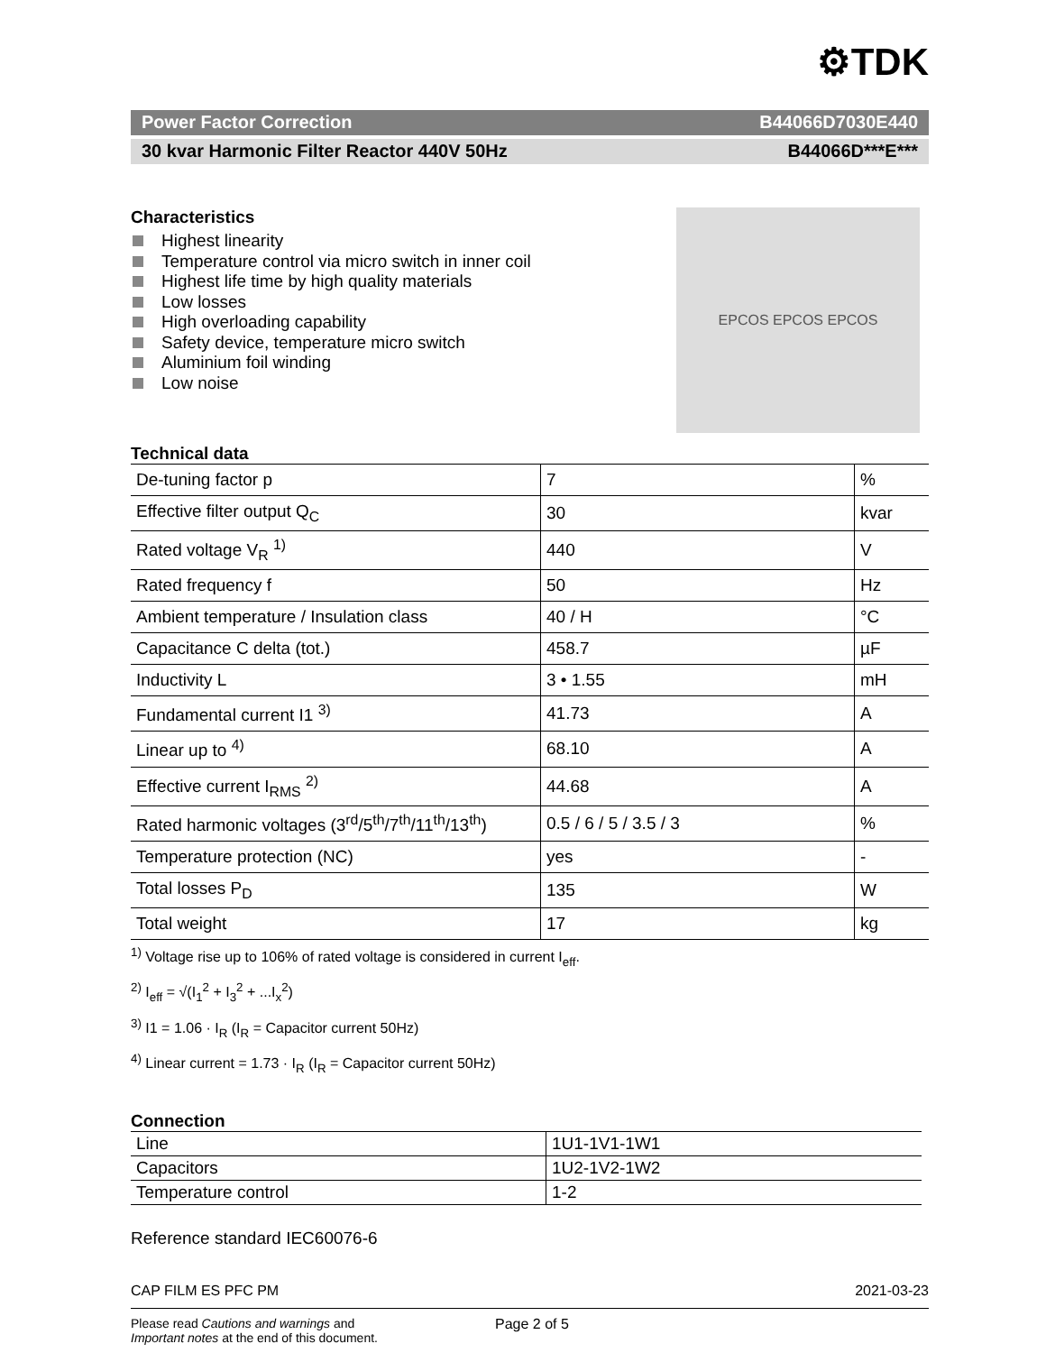⚙TDK
Power Factor Correction B44066D7030E440
30 kvar Harmonic Filter Reactor 440V 50Hz B44066D***E***
Characteristics
Highest linearity
Temperature control via micro switch in inner coil
Highest life time by high quality materials
Low losses
High overloading capability
Safety device, temperature micro switch
Aluminium foil winding
Low noise
EPCOS EPCOS EPCOS
Technical data
| De-tuning factor p | 7 | % |
| Effective filter output Q<sub>C</sub> | 30 | kvar |
| Rated voltage V<sub>R</sub> <sup>1)</sup> | 440 | V |
| Rated frequency f | 50 | Hz |
| Ambient temperature / Insulation class | 40 / H | °C |
| Capacitance C delta (tot.) | 458.7 | µF |
| Inductivity L | 3 • 1.55 | mH |
| Fundamental current I1 <sup>3)</sup> | 41.73 | A |
| Linear up to <sup>4)</sup> | 68.10 | A |
| Effective current I<sub>RMS</sub> <sup>2)</sup> | 44.68 | A |
| Rated harmonic voltages (3<sup>rd</sup>/5<sup>th</sup>/7<sup>th</sup>/11<sup>th</sup>/13<sup>th</sup>) | 0.5 / 6 / 5 / 3.5 / 3 | % |
| Temperature protection (NC) | yes | - |
| Total losses P<sub>D</sub> | 135 | W |
| Total weight | 17 | kg |
<sup>1)</sup> Voltage rise up to 106% of rated voltage is considered in current I<sub>eff</sub>.
<sup>2)</sup> I<sub>eff</sub> = √(I<sub>1</sub><sup>2</sup> + I<sub>3</sub><sup>2</sup> + ...I<sub>x</sub><sup>2</sup>)
<sup>3)</sup> I1 = 1.06 · I<sub>R</sub> (I<sub>R</sub> = Capacitor current 50Hz)
<sup>4)</sup> Linear current = 1.73 · I<sub>R</sub> (I<sub>R</sub> = Capacitor current 50Hz)
Connection
| Line | 1U1-1V1-1W1 |
| Capacitors | 1U2-1V2-1W2 |
| Temperature control | 1-2 |
Reference standard IEC60076-6
CAP FILM ES PFC PM 2021-03-23
Please read Cautions and warnings and
Important notes at the end of this document.
Page 2 of 5